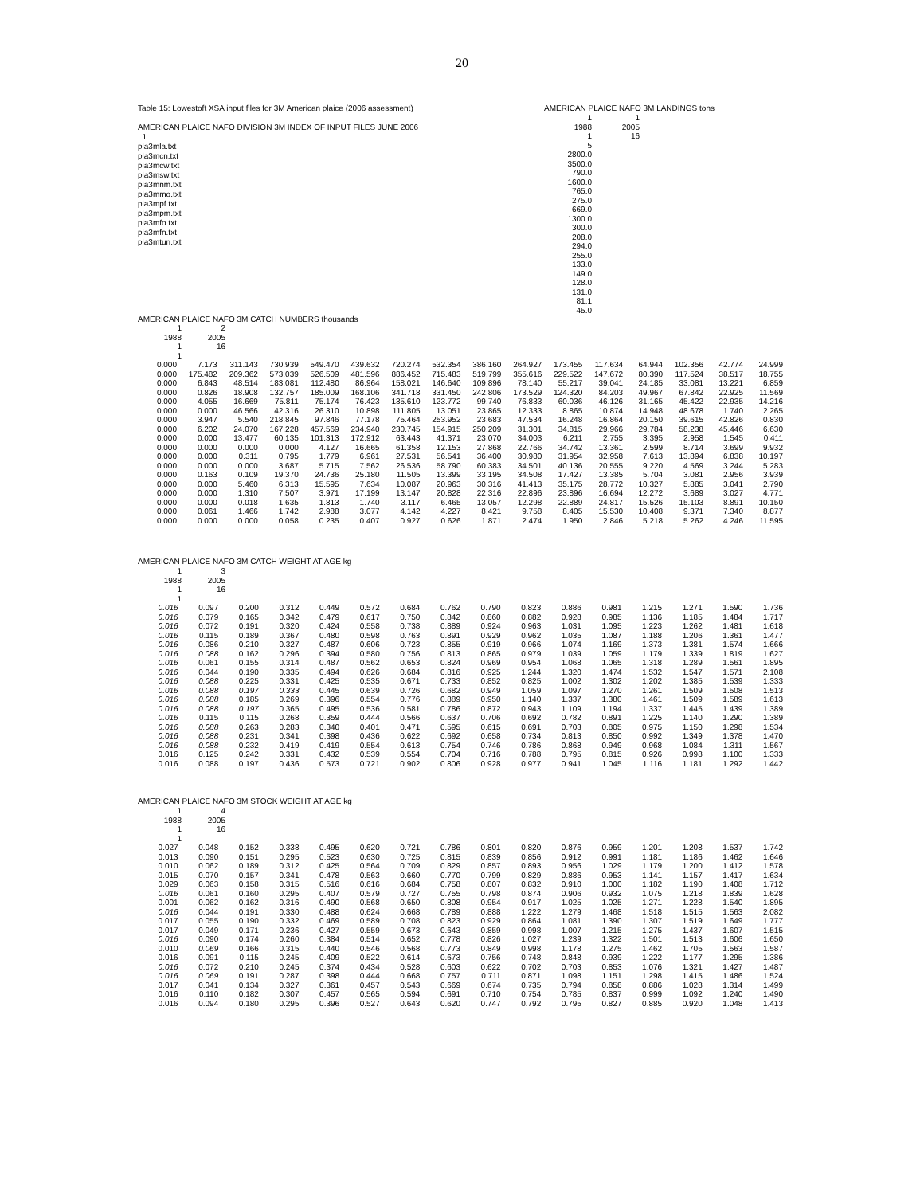20
Table 15: Lowestoft XSA input files for 3M American plaice (2006 assessment)
AMERICAN PLAICE NAFO DIVISION 3M INDEX OF INPUT FILES JUNE 2006
1
pla3mla.txt
pla3mcn.txt
pla3mcw.txt
pla3msw.txt
pla3mnm.txt
pla3mmo.txt
pla3mpf.txt
pla3mpm.txt
pla3mfo.txt
pla3mfn.txt
pla3mtun.txt
AMERICAN PLAICE NAFO 3M LANDINGS tons
| 1 | 1 |
| 1988 | 2005 |
| 1 | 16 |
| 5 | |
| 2800.0 | |
| 3500.0 | |
| 790.0 | |
| 1600.0 | |
| 765.0 | |
| 275.0 | |
| 669.0 | |
| 1300.0 | |
| 300.0 | |
| 208.0 | |
| 294.0 | |
| 255.0 | |
| 133.0 | |
| 149.0 | |
| 128.0 | |
| 131.0 | |
| 81.1 | |
| 45.0 | |
AMERICAN PLAICE NAFO 3M CATCH NUMBERS thousands
| 1 | 2 |
| 1988 | 2005 |
| 1 | 16 |
| 1 | |
| 0.000 | 7.173 | 311.143 | 730.939 | 549.470 | 439.632 | 720.274 | 532.354 | 386.160 | 264.927 | 173.455 | 117.634 | 64.944 | 102.356 | 42.774 | 24.999 |
| 0.000 | 175.482 | 209.362 | 573.039 | 526.509 | 481.596 | 886.452 | 715.483 | 519.799 | 355.616 | 229.522 | 147.672 | 80.390 | 117.524 | 38.517 | 18.755 |
| 0.000 | 6.843 | 48.514 | 183.081 | 112.480 | 86.964 | 158.021 | 146.640 | 109.896 | 78.140 | 55.217 | 39.041 | 24.185 | 33.081 | 13.221 | 6.859 |
| 0.000 | 0.826 | 18.908 | 132.757 | 185.009 | 168.106 | 341.718 | 331.450 | 242.806 | 173.529 | 124.320 | 84.203 | 49.967 | 67.842 | 22.925 | 11.569 |
| 0.000 | 4.055 | 16.669 | 75.811 | 75.174 | 76.423 | 135.610 | 123.772 | 99.740 | 76.833 | 60.036 | 46.126 | 31.165 | 45.422 | 22.935 | 14.216 |
| 0.000 | 0.000 | 46.566 | 42.316 | 26.310 | 10.898 | 111.805 | 13.051 | 23.865 | 12.333 | 8.865 | 10.874 | 14.948 | 48.678 | 1.740 | 2.265 |
| 0.000 | 3.947 | 5.540 | 218.845 | 97.846 | 77.178 | 75.464 | 253.952 | 23.683 | 47.534 | 16.248 | 16.864 | 20.150 | 39.615 | 42.826 | 0.830 |
| 0.000 | 6.202 | 24.070 | 167.228 | 457.569 | 234.940 | 230.745 | 154.915 | 250.209 | 31.301 | 34.815 | 29.966 | 29.784 | 58.238 | 45.446 | 6.630 |
| 0.000 | 0.000 | 13.477 | 60.135 | 101.313 | 172.912 | 63.443 | 41.371 | 23.070 | 34.003 | 6.211 | 2.755 | 3.395 | 2.958 | 1.545 | 0.411 |
| 0.000 | 0.000 | 0.000 | 0.000 | 4.127 | 16.665 | 61.358 | 12.153 | 27.868 | 22.766 | 34.742 | 13.361 | 2.599 | 8.714 | 3.699 | 9.932 |
| 0.000 | 0.000 | 0.311 | 0.795 | 1.779 | 6.961 | 27.531 | 56.541 | 36.400 | 30.980 | 31.954 | 32.958 | 7.613 | 13.894 | 6.838 | 10.197 |
| 0.000 | 0.000 | 0.000 | 3.687 | 5.715 | 7.562 | 26.536 | 58.790 | 60.383 | 34.501 | 40.136 | 20.555 | 9.220 | 4.569 | 3.244 | 5.283 |
| 0.000 | 0.163 | 0.109 | 19.370 | 24.736 | 25.180 | 11.505 | 13.399 | 33.195 | 34.508 | 17.427 | 13.385 | 5.704 | 3.081 | 2.956 | 3.939 |
| 0.000 | 0.000 | 5.460 | 6.313 | 15.595 | 7.634 | 10.087 | 20.963 | 30.316 | 41.413 | 35.175 | 28.772 | 10.327 | 5.885 | 3.041 | 2.790 |
| 0.000 | 0.000 | 1.310 | 7.507 | 3.971 | 17.199 | 13.147 | 20.828 | 22.316 | 22.896 | 23.896 | 16.694 | 12.272 | 3.689 | 3.027 | 4.771 |
| 0.000 | 0.000 | 0.018 | 1.635 | 1.813 | 1.740 | 3.117 | 6.465 | 13.057 | 12.298 | 22.889 | 24.817 | 15.526 | 15.103 | 8.891 | 10.150 |
| 0.000 | 0.061 | 1.466 | 1.742 | 2.988 | 3.077 | 4.142 | 4.227 | 8.421 | 9.758 | 8.405 | 15.530 | 10.408 | 9.371 | 7.340 | 8.877 |
| 0.000 | 0.000 | 0.000 | 0.058 | 0.235 | 0.407 | 0.927 | 0.626 | 1.871 | 2.474 | 1.950 | 2.846 | 5.218 | 5.262 | 4.246 | 11.595 |
AMERICAN PLAICE NAFO 3M CATCH WEIGHT AT AGE kg
| 1 | 3 |
| 1988 | 2005 |
| 1 | 16 |
| 1 | |
| 0.016 | 0.097 | 0.200 | 0.312 | 0.449 | 0.572 | 0.684 | 0.762 | 0.790 | 0.823 | 0.886 | 0.981 | 1.215 | 1.271 | 1.590 | 1.736 |
| 0.016 | 0.079 | 0.165 | 0.342 | 0.479 | 0.617 | 0.750 | 0.842 | 0.860 | 0.882 | 0.928 | 0.985 | 1.136 | 1.185 | 1.484 | 1.717 |
| 0.016 | 0.072 | 0.191 | 0.320 | 0.424 | 0.558 | 0.738 | 0.889 | 0.924 | 0.963 | 1.031 | 1.095 | 1.223 | 1.262 | 1.481 | 1.618 |
| 0.016 | 0.115 | 0.189 | 0.367 | 0.480 | 0.598 | 0.763 | 0.891 | 0.929 | 0.962 | 1.035 | 1.087 | 1.188 | 1.206 | 1.361 | 1.477 |
| 0.016 | 0.086 | 0.210 | 0.327 | 0.487 | 0.606 | 0.723 | 0.855 | 0.919 | 0.966 | 1.074 | 1.169 | 1.373 | 1.381 | 1.574 | 1.666 |
| 0.016 | 0.088 | 0.162 | 0.296 | 0.394 | 0.580 | 0.756 | 0.813 | 0.865 | 0.979 | 1.039 | 1.059 | 1.179 | 1.339 | 1.819 | 1.627 |
| 0.016 | 0.061 | 0.155 | 0.314 | 0.487 | 0.562 | 0.653 | 0.824 | 0.969 | 0.954 | 1.068 | 1.065 | 1.318 | 1.289 | 1.561 | 1.895 |
| 0.016 | 0.044 | 0.190 | 0.335 | 0.494 | 0.626 | 0.684 | 0.816 | 0.925 | 1.244 | 1.320 | 1.474 | 1.532 | 1.547 | 1.571 | 2.108 |
| 0.016 | 0.088 | 0.225 | 0.331 | 0.425 | 0.535 | 0.671 | 0.733 | 0.852 | 0.825 | 1.002 | 1.302 | 1.202 | 1.385 | 1.539 | 1.333 |
| 0.016 | 0.088 | 0.197 | 0.333 | 0.445 | 0.639 | 0.726 | 0.682 | 0.949 | 1.059 | 1.097 | 1.270 | 1.261 | 1.509 | 1.508 | 1.513 |
| 0.016 | 0.088 | 0.185 | 0.269 | 0.396 | 0.554 | 0.776 | 0.889 | 0.950 | 1.140 | 1.337 | 1.380 | 1.461 | 1.509 | 1.589 | 1.613 |
| 0.016 | 0.088 | 0.197 | 0.365 | 0.495 | 0.536 | 0.581 | 0.786 | 0.872 | 0.943 | 1.109 | 1.194 | 1.337 | 1.445 | 1.439 | 1.389 |
| 0.016 | 0.115 | 0.115 | 0.268 | 0.359 | 0.444 | 0.566 | 0.637 | 0.706 | 0.692 | 0.782 | 0.891 | 1.225 | 1.140 | 1.290 | 1.389 |
| 0.016 | 0.088 | 0.263 | 0.283 | 0.340 | 0.401 | 0.471 | 0.595 | 0.615 | 0.691 | 0.703 | 0.805 | 0.975 | 1.150 | 1.298 | 1.534 |
| 0.016 | 0.088 | 0.231 | 0.341 | 0.398 | 0.436 | 0.622 | 0.692 | 0.658 | 0.734 | 0.813 | 0.850 | 0.992 | 1.349 | 1.378 | 1.470 |
| 0.016 | 0.088 | 0.232 | 0.419 | 0.419 | 0.554 | 0.613 | 0.754 | 0.746 | 0.786 | 0.868 | 0.949 | 0.968 | 1.084 | 1.311 | 1.567 |
| 0.016 | 0.125 | 0.242 | 0.331 | 0.432 | 0.539 | 0.554 | 0.704 | 0.716 | 0.788 | 0.795 | 0.815 | 0.926 | 0.998 | 1.100 | 1.333 |
| 0.016 | 0.088 | 0.197 | 0.436 | 0.573 | 0.721 | 0.902 | 0.806 | 0.928 | 0.977 | 0.941 | 1.045 | 1.116 | 1.181 | 1.292 | 1.442 |
AMERICAN PLAICE NAFO 3M STOCK WEIGHT AT AGE kg
| 1 | 4 |
| 1988 | 2005 |
| 1 | 16 |
| 1 | |
| 0.027 | 0.048 | 0.152 | 0.338 | 0.495 | 0.620 | 0.721 | 0.786 | 0.801 | 0.820 | 0.876 | 0.959 | 1.201 | 1.208 | 1.537 | 1.742 |
| 0.013 | 0.090 | 0.151 | 0.295 | 0.523 | 0.630 | 0.725 | 0.815 | 0.839 | 0.856 | 0.912 | 0.991 | 1.181 | 1.186 | 1.462 | 1.646 |
| 0.010 | 0.062 | 0.189 | 0.312 | 0.425 | 0.564 | 0.709 | 0.829 | 0.857 | 0.893 | 0.956 | 1.029 | 1.179 | 1.200 | 1.412 | 1.578 |
| 0.015 | 0.070 | 0.157 | 0.341 | 0.478 | 0.563 | 0.660 | 0.770 | 0.799 | 0.829 | 0.886 | 0.953 | 1.141 | 1.157 | 1.417 | 1.634 |
| 0.029 | 0.063 | 0.158 | 0.315 | 0.516 | 0.616 | 0.684 | 0.758 | 0.807 | 0.832 | 0.910 | 1.000 | 1.182 | 1.190 | 1.408 | 1.712 |
| 0.016 | 0.061 | 0.160 | 0.295 | 0.407 | 0.579 | 0.727 | 0.755 | 0.798 | 0.874 | 0.906 | 0.932 | 1.075 | 1.218 | 1.839 | 1.628 |
| 0.001 | 0.062 | 0.162 | 0.316 | 0.490 | 0.568 | 0.650 | 0.808 | 0.954 | 0.917 | 1.025 | 1.025 | 1.271 | 1.228 | 1.540 | 1.895 |
| 0.016 | 0.044 | 0.191 | 0.330 | 0.488 | 0.624 | 0.668 | 0.789 | 0.888 | 1.222 | 1.279 | 1.468 | 1.518 | 1.515 | 1.563 | 2.082 |
| 0.017 | 0.055 | 0.190 | 0.332 | 0.469 | 0.589 | 0.708 | 0.823 | 0.929 | 0.864 | 1.081 | 1.390 | 1.307 | 1.519 | 1.649 | 1.777 |
| 0.017 | 0.049 | 0.171 | 0.236 | 0.427 | 0.559 | 0.673 | 0.643 | 0.859 | 0.998 | 1.007 | 1.215 | 1.275 | 1.437 | 1.607 | 1.515 |
| 0.016 | 0.090 | 0.174 | 0.260 | 0.384 | 0.514 | 0.652 | 0.778 | 0.826 | 1.027 | 1.239 | 1.322 | 1.501 | 1.513 | 1.606 | 1.650 |
| 0.010 | 0.069 | 0.166 | 0.315 | 0.440 | 0.546 | 0.568 | 0.773 | 0.849 | 0.998 | 1.178 | 1.275 | 1.462 | 1.705 | 1.563 | 1.587 |
| 0.016 | 0.091 | 0.115 | 0.245 | 0.409 | 0.522 | 0.614 | 0.673 | 0.756 | 0.748 | 0.848 | 0.939 | 1.222 | 1.177 | 1.295 | 1.386 |
| 0.016 | 0.072 | 0.210 | 0.245 | 0.374 | 0.434 | 0.528 | 0.603 | 0.622 | 0.702 | 0.703 | 0.853 | 1.076 | 1.321 | 1.427 | 1.487 |
| 0.016 | 0.069 | 0.191 | 0.287 | 0.398 | 0.444 | 0.668 | 0.757 | 0.711 | 0.871 | 1.098 | 1.151 | 1.298 | 1.415 | 1.486 | 1.524 |
| 0.017 | 0.041 | 0.134 | 0.327 | 0.361 | 0.457 | 0.543 | 0.669 | 0.674 | 0.735 | 0.794 | 0.858 | 0.886 | 1.028 | 1.314 | 1.499 |
| 0.016 | 0.110 | 0.182 | 0.307 | 0.457 | 0.565 | 0.594 | 0.691 | 0.710 | 0.754 | 0.785 | 0.837 | 0.999 | 1.092 | 1.240 | 1.490 |
| 0.016 | 0.094 | 0.180 | 0.295 | 0.396 | 0.527 | 0.643 | 0.620 | 0.747 | 0.792 | 0.795 | 0.827 | 0.885 | 0.920 | 1.048 | 1.413 |